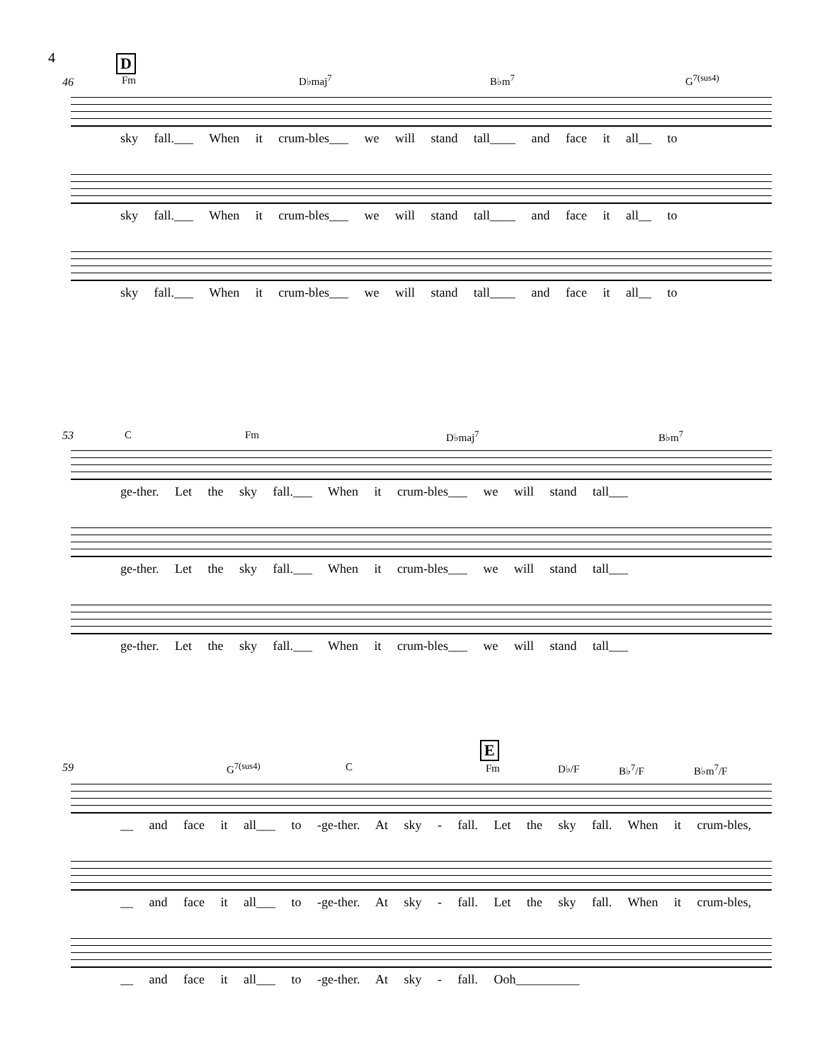4
D
46
Fm D♭maj<sup>7</sup> B♭m<sup>7</sup> G<sup>7(sus4)</sup>
sky fall.___ When it crum-bles___ we will stand tall____ and face it all__ to
sky fall.___ When it crum-bles___ we will stand tall____ and face it all__ to
sky fall.___ When it crum-bles___ we will stand tall____ and face it all__ to
53
C Fm D♭maj<sup>7</sup> B♭m<sup>7</sup>
ge-ther. Let the sky fall.___ When it crum-bles___ we will stand tall___
ge-ther. Let the sky fall.___ When it crum-bles___ we will stand tall___
ge-ther. Let the sky fall.___ When it crum-bles___ we will stand tall___
E
59
G<sup>7(sus4)</sup> C Fm D♭/F B♭<sup>7</sup>/F B♭m<sup>7</sup>/F
__ and face it all___ to -ge-ther. At sky - fall. Let the sky fall. When it crum-bles,
__ and face it all___ to -ge-ther. At sky - fall. Let the sky fall. When it crum-bles,
__ and face it all___ to -ge-ther. At sky - fall. Ooh__________